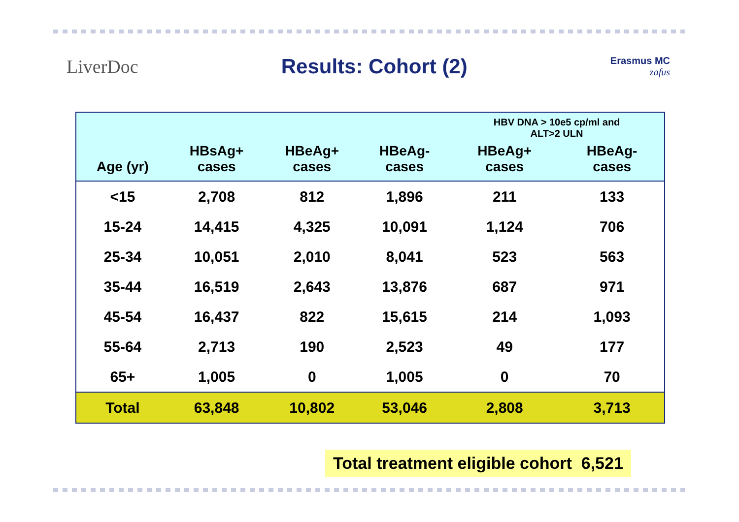LiverDoc Results: Cohort (2)
Erasmus MC
zafus
| | | | | HBV DNA > 10e5 cp/ml and ALT>2 ULN | |
| --- | --- | --- | --- | --- | --- |
| Age (yr) | HBsAg+ cases | HBeAg+ cases | HBeAg- cases | HBeAg+ cases | HBeAg- cases |
| <15 | 2,708 | 812 | 1,896 | 211 | 133 |
| 15-24 | 14,415 | 4,325 | 10,091 | 1,124 | 706 |
| 25-34 | 10,051 | 2,010 | 8,041 | 523 | 563 |
| 35-44 | 16,519 | 2,643 | 13,876 | 687 | 971 |
| 45-54 | 16,437 | 822 | 15,615 | 214 | 1,093 |
| 55-64 | 2,713 | 190 | 2,523 | 49 | 177 |
| 65+ | 1,005 | 0 | 1,005 | 0 | 70 |
| Total | 63,848 | 10,802 | 53,046 | 2,808 | 3,713 |
Total treatment eligible cohort 6,521